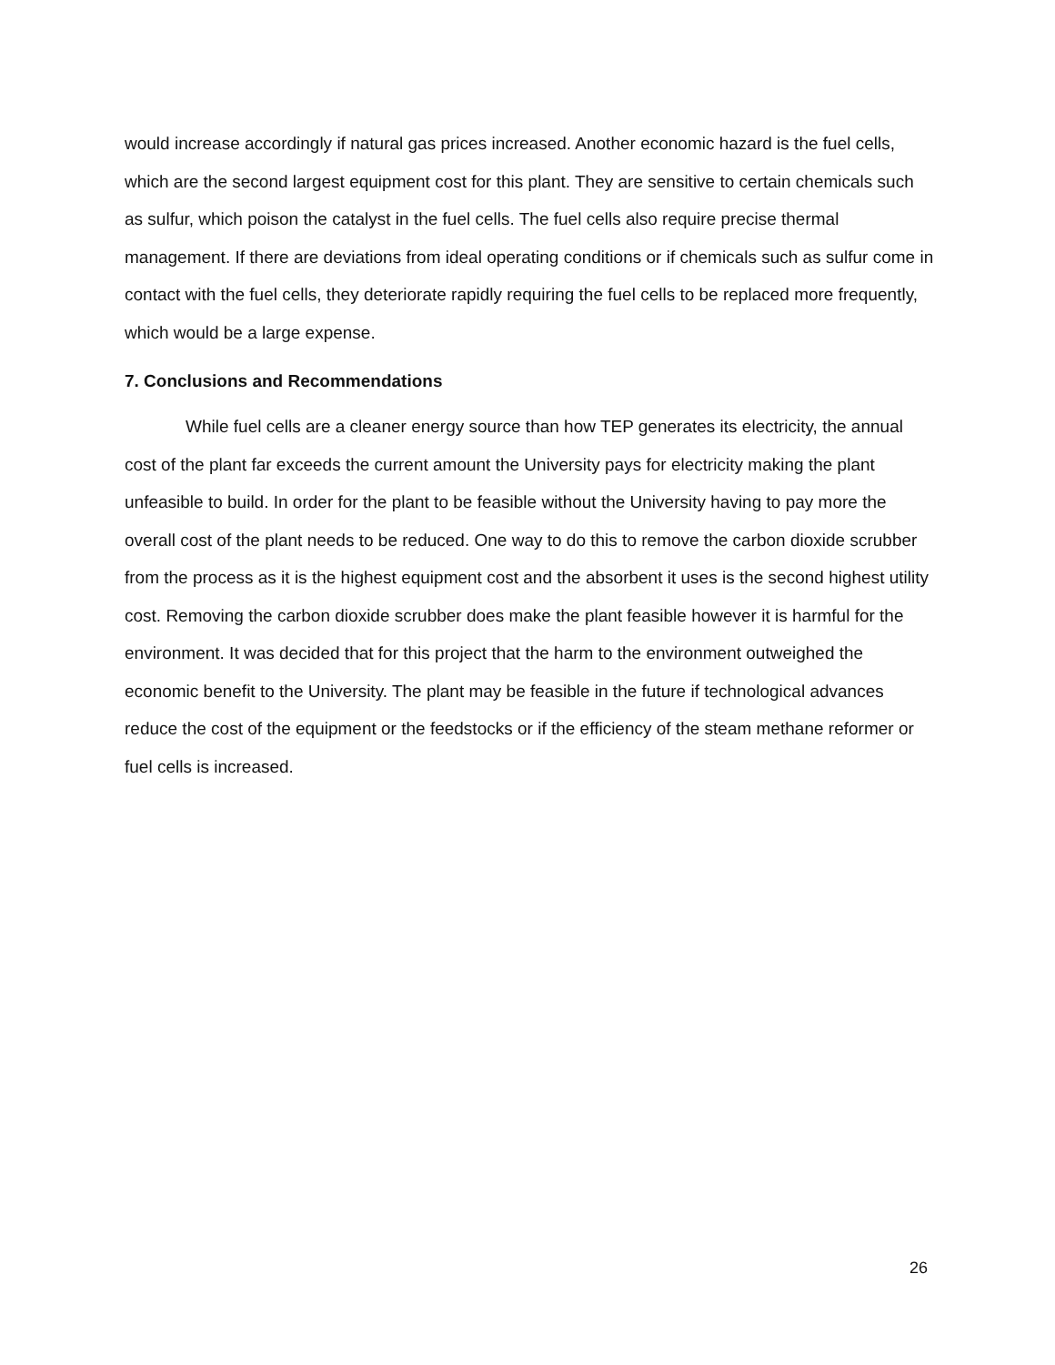would increase accordingly if natural gas prices increased. Another economic hazard is the fuel cells, which are the second largest equipment cost for this plant. They are sensitive to certain chemicals such as sulfur, which poison the catalyst in the fuel cells. The fuel cells also require precise thermal management. If there are deviations from ideal operating conditions or if chemicals such as sulfur come in contact with the fuel cells, they deteriorate rapidly requiring the fuel cells to be replaced more frequently, which would be a large expense.
7. Conclusions and Recommendations
While fuel cells are a cleaner energy source than how TEP generates its electricity, the annual cost of the plant far exceeds the current amount the University pays for electricity making the plant unfeasible to build. In order for the plant to be feasible without the University having to pay more the overall cost of the plant needs to be reduced. One way to do this to remove the carbon dioxide scrubber from the process as it is the highest equipment cost and the absorbent it uses is the second highest utility cost. Removing the carbon dioxide scrubber does make the plant feasible however it is harmful for the environment. It was decided that for this project that the harm to the environment outweighed the economic benefit to the University. The plant may be feasible in the future if technological advances reduce the cost of the equipment or the feedstocks or if the efficiency of the steam methane reformer or fuel cells is increased.
26